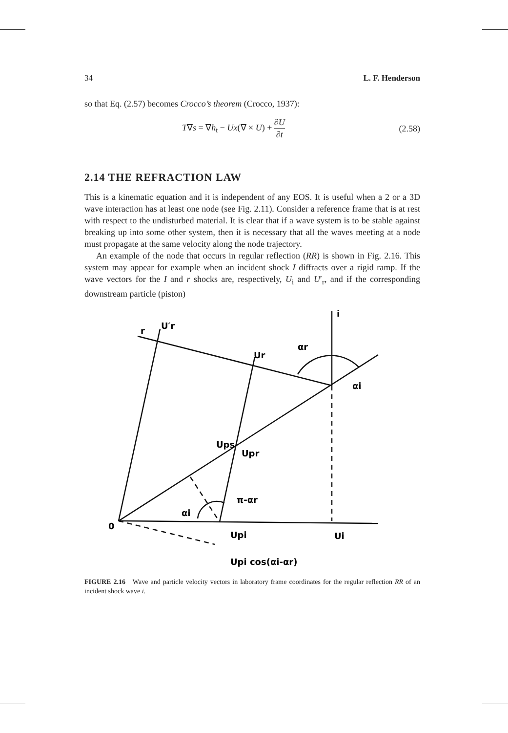34 L. F. Henderson
so that Eq. (2.57) becomes Crocco’s theorem (Crocco, 1937):
T∇s = ∇h<sub>t</sub> − Ux(∇ × U) + ∂U ∂t (2.58)
2.14 THE REFRACTION LAW
This is a kinematic equation and it is independent of any EOS. It is useful when a 2 or a 3D wave interaction has at least one node (see Fig. 2.11). Consider a reference frame that is at rest with respect to the undisturbed material. It is clear that if a wave system is to be stable against breaking up into some other system, then it is necessary that all the waves meeting at a node must propagate at the same velocity along the node trajectory.
An example of the node that occurs in regular reflection (RR) is shown in Fig. 2.16. This system may appear for example when an incident shock I diffracts over a rigid ramp. If the wave vectors for the I and r shocks are, respectively, U<sub>i</sub> and U′<sub>r</sub>, and if the corresponding downstream particle (piston)
r
U′r
i
Ur
αr
αi
Ups
Upr
π-αr
αi
0
Upi
Ui
Upi cos(αi-αr)
FIGURE 2.16 Wave and particle velocity vectors in laboratory frame coordinates for the regular reflection RR of an incident shock wave i.